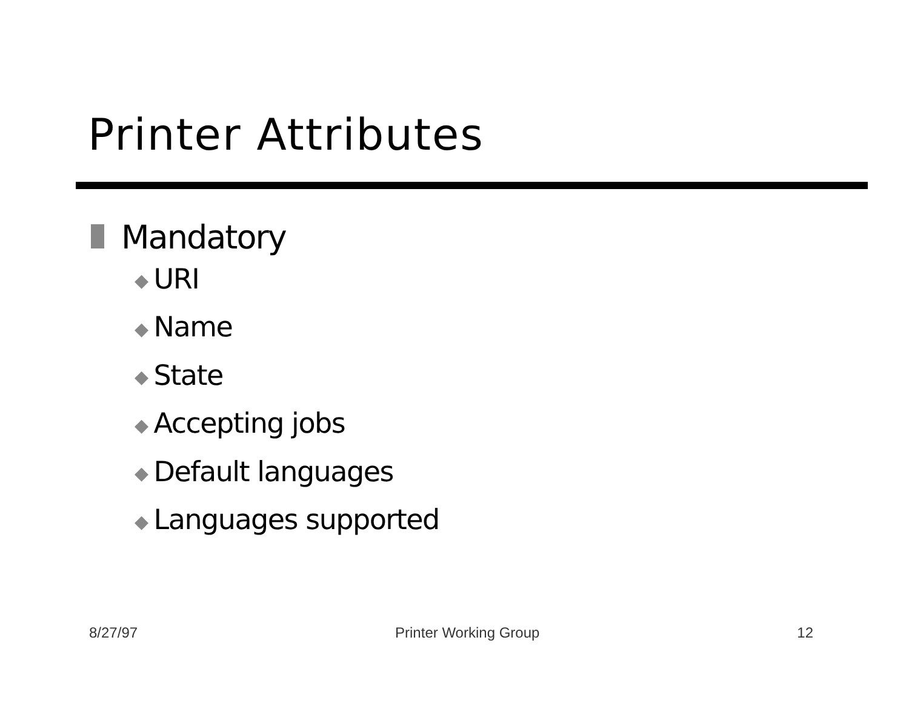Printer Attributes
Mandatory
◆ URI
◆ Name
◆ State
◆ Accepting jobs
◆ Default languages
◆ Languages supported
8/27/97 Printer Working Group 12